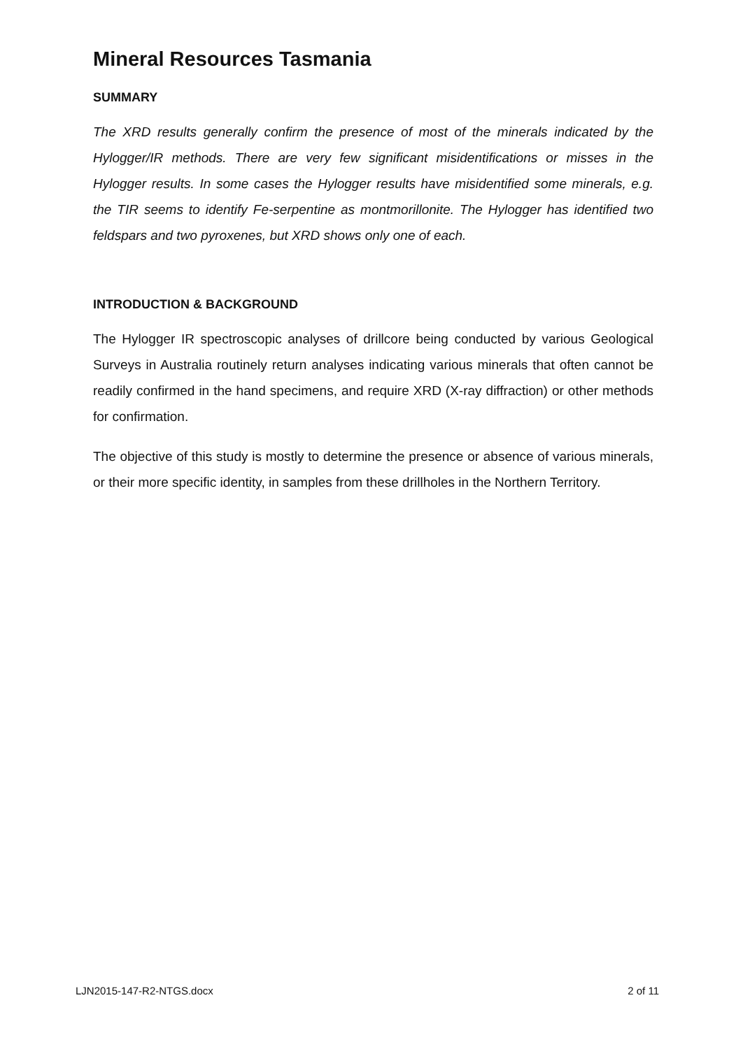Mineral Resources Tasmania
SUMMARY
The XRD results generally confirm the presence of most of the minerals indicated by the Hylogger/IR methods. There are very few significant misidentifications or misses in the Hylogger results. In some cases the Hylogger results have misidentified some minerals, e.g. the TIR seems to identify Fe-serpentine as montmorillonite. The Hylogger has identified two feldspars and two pyroxenes, but XRD shows only one of each.
INTRODUCTION & BACKGROUND
The Hylogger IR spectroscopic analyses of drillcore being conducted by various Geological Surveys in Australia routinely return analyses indicating various minerals that often cannot be readily confirmed in the hand specimens, and require XRD (X-ray diffraction) or other methods for confirmation.
The objective of this study is mostly to determine the presence or absence of various minerals, or their more specific identity, in samples from these drillholes in the Northern Territory.
LJN2015-147-R2-NTGS.docx 2 of 11